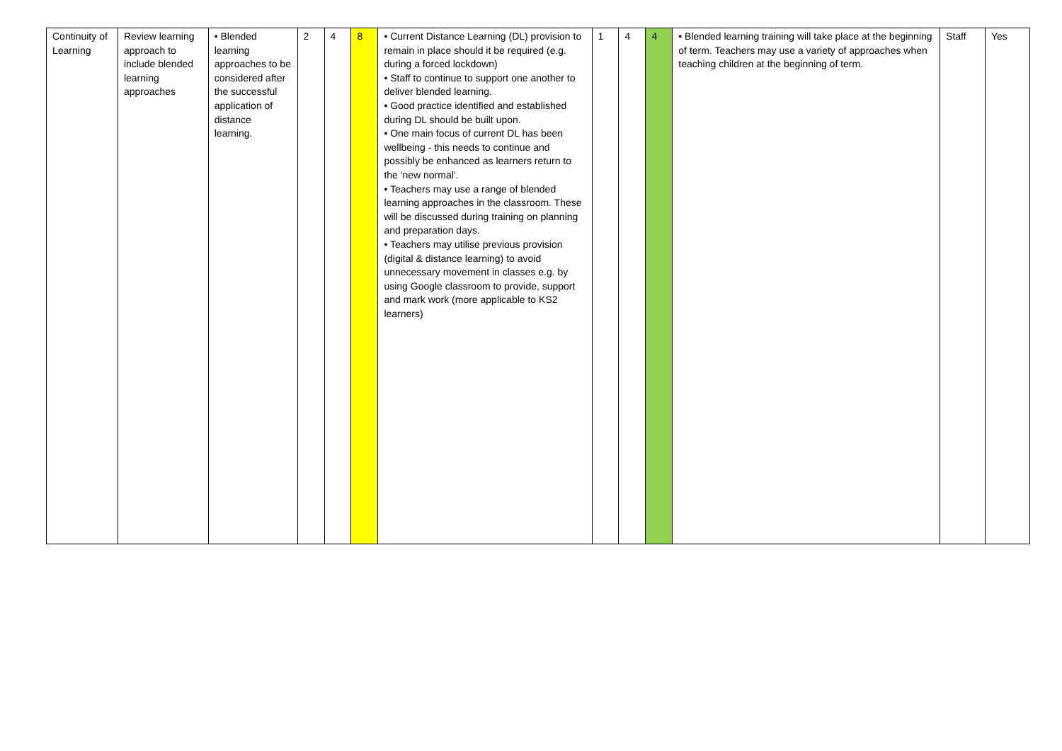| Continuity of Learning | Review learning approach to include blended learning approaches | • Blended learning approaches to be considered after the successful application of distance learning. | 2 | 4 | 8 | • Current Distance Learning (DL) provision to remain in place should it be required (e.g. during a forced lockdown) • Staff to continue to support one another to deliver blended learning. • Good practice identified and established during DL should be built upon. • One main focus of current DL has been wellbeing - this needs to continue and possibly be enhanced as learners return to the 'new normal'. • Teachers may use a range of blended learning approaches in the classroom. These will be discussed during training on planning and preparation days. • Teachers may utilise previous provision (digital & distance learning) to avoid unnecessary movement in classes e.g. by using Google classroom to provide, support and mark work (more applicable to KS2 learners) | 1 | 4 | 4 | • Blended learning training will take place at the beginning of term. Teachers may use a variety of approaches when teaching children at the beginning of term. | Staff | Yes |